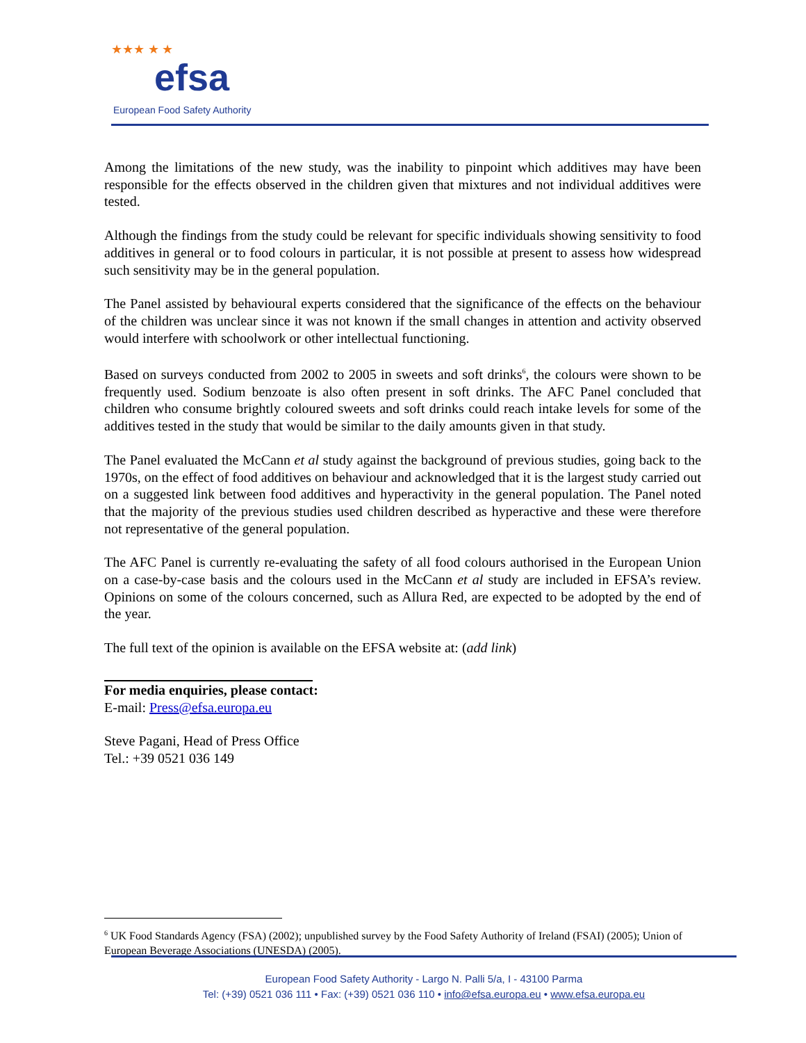★★★ ★ ★
efsa
European Food Safety Authority
Among the limitations of the new study, was the inability to pinpoint which additives may have been responsible for the effects observed in the children given that mixtures and not individual additives were tested.
Although the findings from the study could be relevant for specific individuals showing sensitivity to food additives in general or to food colours in particular, it is not possible at present to assess how widespread such sensitivity may be in the general population.
The Panel assisted by behavioural experts considered that the significance of the effects on the behaviour of the children was unclear since it was not known if the small changes in attention and activity observed would interfere with schoolwork or other intellectual functioning.
Based on surveys conducted from 2002 to 2005 in sweets and soft drinks<sup>6</sup>, the colours were shown to be frequently used. Sodium benzoate is also often present in soft drinks. The AFC Panel concluded that children who consume brightly coloured sweets and soft drinks could reach intake levels for some of the additives tested in the study that would be similar to the daily amounts given in that study.
The Panel evaluated the McCann et al study against the background of previous studies, going back to the 1970s, on the effect of food additives on behaviour and acknowledged that it is the largest study carried out on a suggested link between food additives and hyperactivity in the general population. The Panel noted that the majority of the previous studies used children described as hyperactive and these were therefore not representative of the general population.
The AFC Panel is currently re-evaluating the safety of all food colours authorised in the European Union on a case-by-case basis and the colours used in the McCann et al study are included in EFSA’s review. Opinions on some of the colours concerned, such as Allura Red, are expected to be adopted by the end of the year.
The full text of the opinion is available on the EFSA website at: (add link)
For media enquiries, please contact:
E-mail: Press@efsa.europa.eu
Steve Pagani, Head of Press Office
Tel.: +39 0521 036 149
<sup>6</sup> UK Food Standards Agency (FSA) (2002); unpublished survey by the Food Safety Authority of Ireland (FSAI) (2005); Union of European Beverage Associations (UNESDA) (2005).
European Food Safety Authority - Largo N. Palli 5/a, I - 43100 Parma
Tel: (+39) 0521 036 111 • Fax: (+39) 0521 036 110 • info@efsa.europa.eu • www.efsa.europa.eu